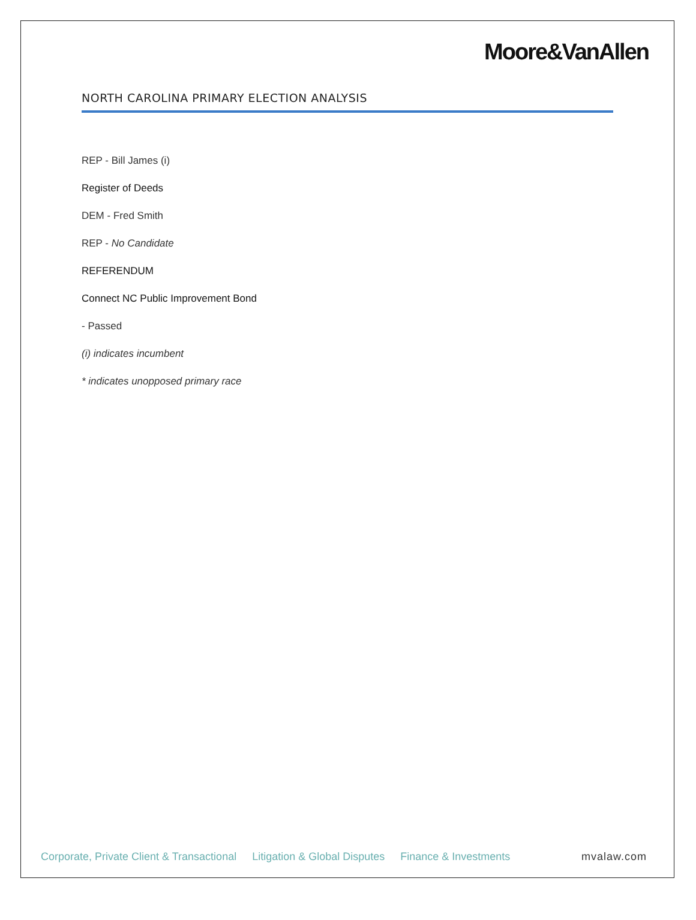Moore&VanAllen
NORTH CAROLINA PRIMARY ELECTION ANALYSIS
REP - Bill James (i)
Register of Deeds
DEM - Fred Smith
REP - No Candidate
REFERENDUM
Connect NC Public Improvement Bond
- Passed
(i) indicates incumbent
* indicates unopposed primary race
Corporate, Private Client & Transactional Litigation & Global Disputes Finance & Investments mvalaw.com